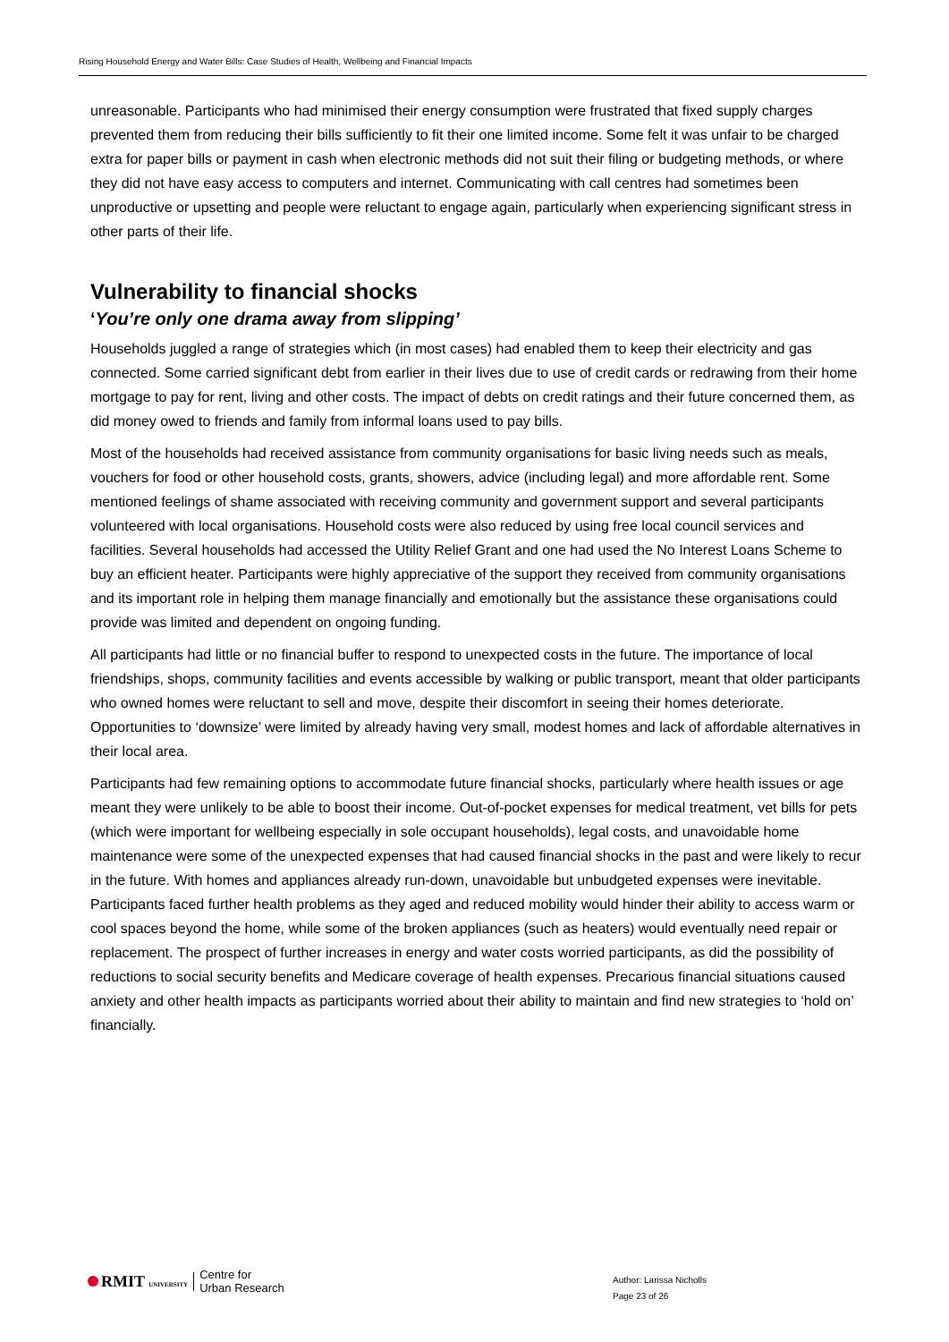Rising Household Energy and Water Bills: Case Studies of Health, Wellbeing and Financial Impacts
unreasonable. Participants who had minimised their energy consumption were frustrated that fixed supply charges prevented them from reducing their bills sufficiently to fit their one limited income. Some felt it was unfair to be charged extra for paper bills or payment in cash when electronic methods did not suit their filing or budgeting methods, or where they did not have easy access to computers and internet. Communicating with call centres had sometimes been unproductive or upsetting and people were reluctant to engage again, particularly when experiencing significant stress in other parts of their life.
Vulnerability to financial shocks
‘You’re only one drama away from slipping’
Households juggled a range of strategies which (in most cases) had enabled them to keep their electricity and gas connected. Some carried significant debt from earlier in their lives due to use of credit cards or redrawing from their home mortgage to pay for rent, living and other costs. The impact of debts on credit ratings and their future concerned them, as did money owed to friends and family from informal loans used to pay bills.
Most of the households had received assistance from community organisations for basic living needs such as meals, vouchers for food or other household costs, grants, showers, advice (including legal) and more affordable rent. Some mentioned feelings of shame associated with receiving community and government support and several participants volunteered with local organisations. Household costs were also reduced by using free local council services and facilities. Several households had accessed the Utility Relief Grant and one had used the No Interest Loans Scheme to buy an efficient heater. Participants were highly appreciative of the support they received from community organisations and its important role in helping them manage financially and emotionally but the assistance these organisations could provide was limited and dependent on ongoing funding.
All participants had little or no financial buffer to respond to unexpected costs in the future. The importance of local friendships, shops, community facilities and events accessible by walking or public transport, meant that older participants who owned homes were reluctant to sell and move, despite their discomfort in seeing their homes deteriorate. Opportunities to ‘downsize’ were limited by already having very small, modest homes and lack of affordable alternatives in their local area.
Participants had few remaining options to accommodate future financial shocks, particularly where health issues or age meant they were unlikely to be able to boost their income. Out-of-pocket expenses for medical treatment, vet bills for pets (which were important for wellbeing especially in sole occupant households), legal costs, and unavoidable home maintenance were some of the unexpected expenses that had caused financial shocks in the past and were likely to recur in the future. With homes and appliances already run-down, unavoidable but unbudgeted expenses were inevitable. Participants faced further health problems as they aged and reduced mobility would hinder their ability to access warm or cool spaces beyond the home, while some of the broken appliances (such as heaters) would eventually need repair or replacement. The prospect of further increases in energy and water costs worried participants, as did the possibility of reductions to social security benefits and Medicare coverage of health expenses. Precarious financial situations caused anxiety and other health impacts as participants worried about their ability to maintain and find new strategies to ‘hold on’ financially.
RMIT UNIVERSITY Centre for
Urban Research
Author: Larissa Nicholls
Page 23 of 26